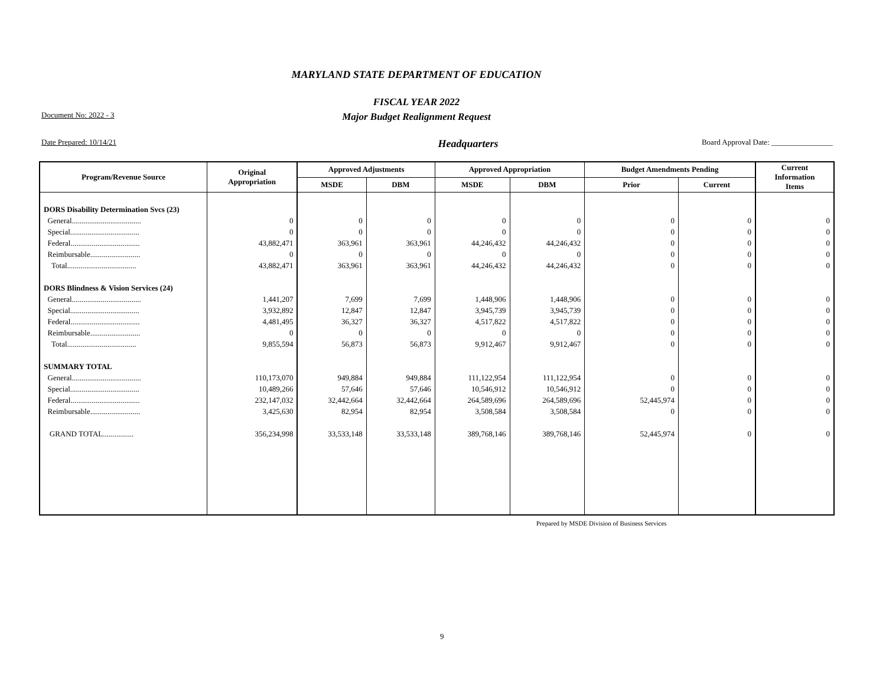MARYLAND STATE DEPARTMENT OF EDUCATION
FISCAL YEAR 2022
Major Budget Realignment Request
Document No: 2022 - 3
Date Prepared: 10/14/21 Headquarters Board Approval Date: ________________
| Program/Revenue Source | Original Appropriation | Approved Adjustments | | Approved Appropriation | | Budget Amendments Pending | | Current Information Items |
| --- | --- | --- | --- | --- | --- | --- | --- | --- |
| | | MSDE | DBM | MSDE | DBM | Prior | Current | |
| DORS Disability Determination Svcs (23) | | | | | | | | |
| General.................................... | 0 | 0 | 0 | 0 | 0 | 0 | 0 | 0 |
| Special.................................... | 0 | 0 | 0 | 0 | 0 | 0 | 0 | 0 |
| Federal.................................... | 43,882,471 | 363,961 | 363,961 | 44,246,432 | 44,246,432 | 0 | 0 | 0 |
| Reimbursable.......................... | 0 | 0 | 0 | 0 | 0 | 0 | 0 | 0 |
| Total.................................... | 43,882,471 | 363,961 | 363,961 | 44,246,432 | 44,246,432 | 0 | 0 | 0 |
| DORS Blindness & Vision Services (24) | | | | | | | | |
| General.................................... | 1,441,207 | 7,699 | 7,699 | 1,448,906 | 1,448,906 | 0 | 0 | 0 |
| Special.................................... | 3,932,892 | 12,847 | 12,847 | 3,945,739 | 3,945,739 | 0 | 0 | 0 |
| Federal.................................... | 4,481,495 | 36,327 | 36,327 | 4,517,822 | 4,517,822 | 0 | 0 | 0 |
| Reimbursable.......................... | 0 | 0 | 0 | 0 | 0 | 0 | 0 | 0 |
| Total.................................... | 9,855,594 | 56,873 | 56,873 | 9,912,467 | 9,912,467 | 0 | 0 | 0 |
| SUMMARY TOTAL | | | | | | | | |
| General.................................... | 110,173,070 | 949,884 | 949,884 | 111,122,954 | 111,122,954 | 0 | 0 | 0 |
| Special.................................... | 10,489,266 | 57,646 | 57,646 | 10,546,912 | 10,546,912 | 0 | 0 | 0 |
| Federal.................................... | 232,147,032 | 32,442,664 | 32,442,664 | 264,589,696 | 264,589,696 | 52,445,974 | 0 | 0 |
| Reimbursable.......................... | 3,425,630 | 82,954 | 82,954 | 3,508,584 | 3,508,584 | 0 | 0 | 0 |
| GRAND TOTAL................ | 356,234,998 | 33,533,148 | 33,533,148 | 389,768,146 | 389,768,146 | 52,445,974 | 0 | 0 |
Prepared by MSDE Division of Business Services
9